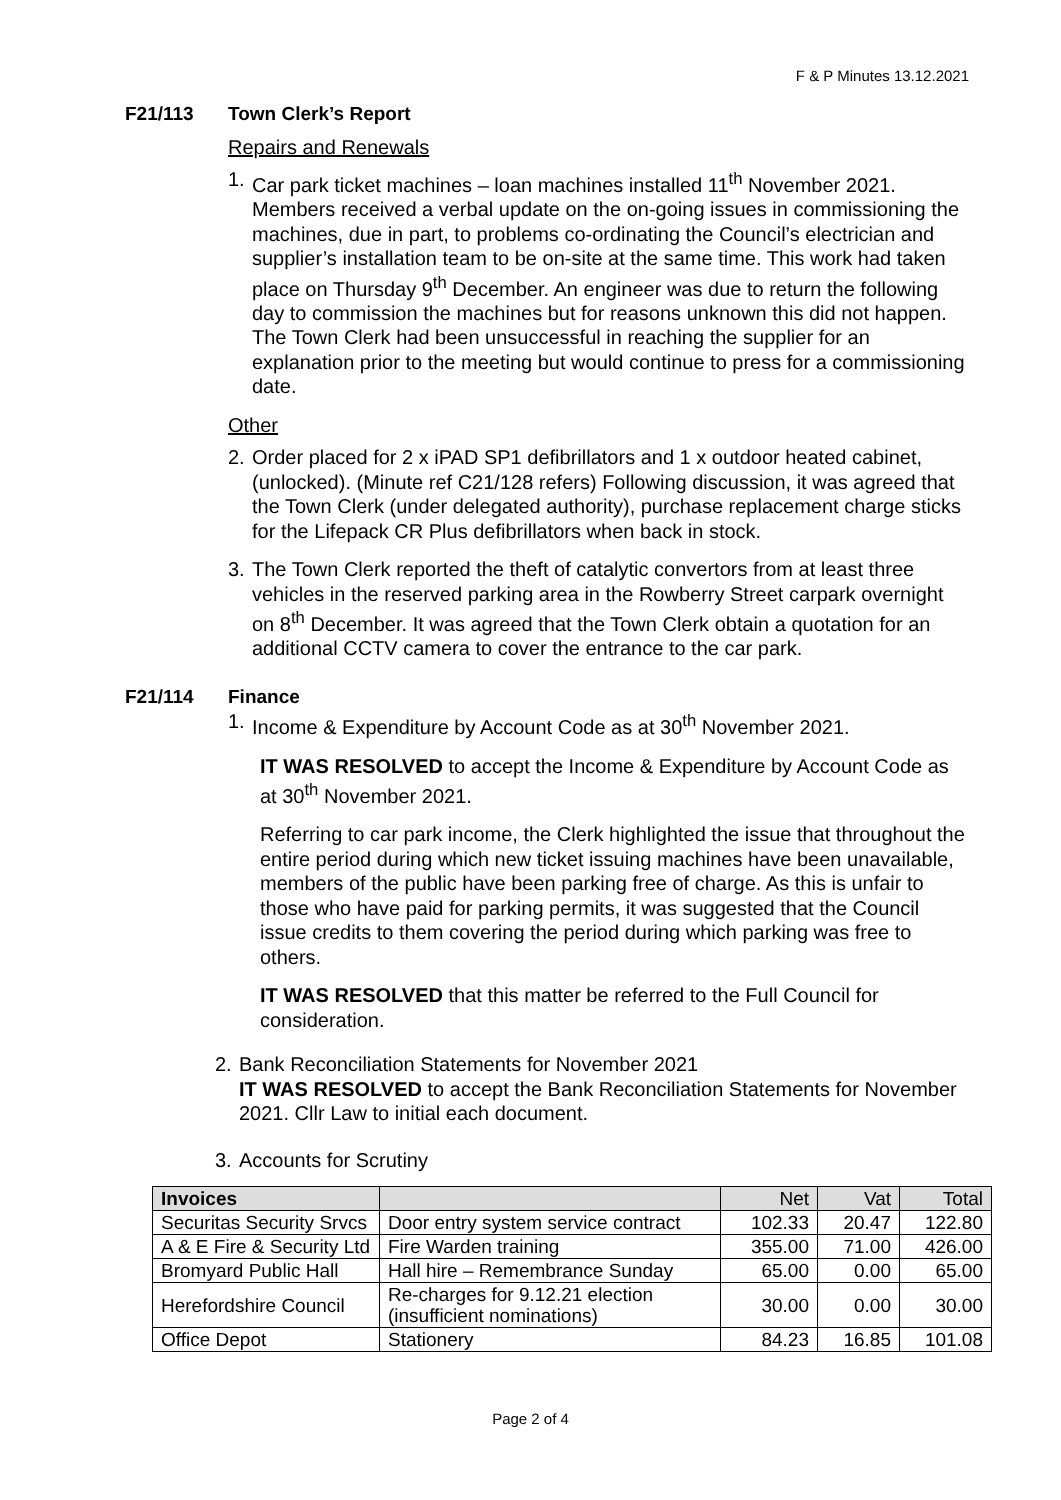F & P Minutes 13.12.2021
F21/113 Town Clerk’s Report
Repairs and Renewals
1. Car park ticket machines – loan machines installed 11<sup>th</sup> November 2021. Members received a verbal update on the on-going issues in commissioning the machines, due in part, to problems co-ordinating the Council’s electrician and supplier’s installation team to be on-site at the same time. This work had taken place on Thursday 9<sup>th</sup> December. An engineer was due to return the following day to commission the machines but for reasons unknown this did not happen. The Town Clerk had been unsuccessful in reaching the supplier for an explanation prior to the meeting but would continue to press for a commissioning date.
Other
2. Order placed for 2 x iPAD SP1 defibrillators and 1 x outdoor heated cabinet, (unlocked). (Minute ref C21/128 refers) Following discussion, it was agreed that the Town Clerk (under delegated authority), purchase replacement charge sticks for the Lifepack CR Plus defibrillators when back in stock.
3. The Town Clerk reported the theft of catalytic convertors from at least three vehicles in the reserved parking area in the Rowberry Street carpark overnight on 8<sup>th</sup> December. It was agreed that the Town Clerk obtain a quotation for an additional CCTV camera to cover the entrance to the car park.
F21/114 Finance
1. Income & Expenditure by Account Code as at 30<sup>th</sup> November 2021.
IT WAS RESOLVED to accept the Income & Expenditure by Account Code as at 30<sup>th</sup> November 2021.
Referring to car park income, the Clerk highlighted the issue that throughout the entire period during which new ticket issuing machines have been unavailable, members of the public have been parking free of charge. As this is unfair to those who have paid for parking permits, it was suggested that the Council issue credits to them covering the period during which parking was free to others.
IT WAS RESOLVED that this matter be referred to the Full Council for consideration.
2. Bank Reconciliation Statements for November 2021
IT WAS RESOLVED to accept the Bank Reconciliation Statements for November 2021. Cllr Law to initial each document.
3. Accounts for Scrutiny
| Invoices | | Net | Vat | Total |
| --- | --- | --- | --- | --- |
| Securitas Security Srvcs | Door entry system service contract | 102.33 | 20.47 | 122.80 |
| A & E Fire & Security Ltd | Fire Warden training | 355.00 | 71.00 | 426.00 |
| Bromyard Public Hall | Hall hire – Remembrance Sunday | 65.00 | 0.00 | 65.00 |
| Herefordshire Council | Re-charges for 9.12.21 election (insufficient nominations) | 30.00 | 0.00 | 30.00 |
| Office Depot | Stationery | 84.23 | 16.85 | 101.08 |
Page 2 of 4